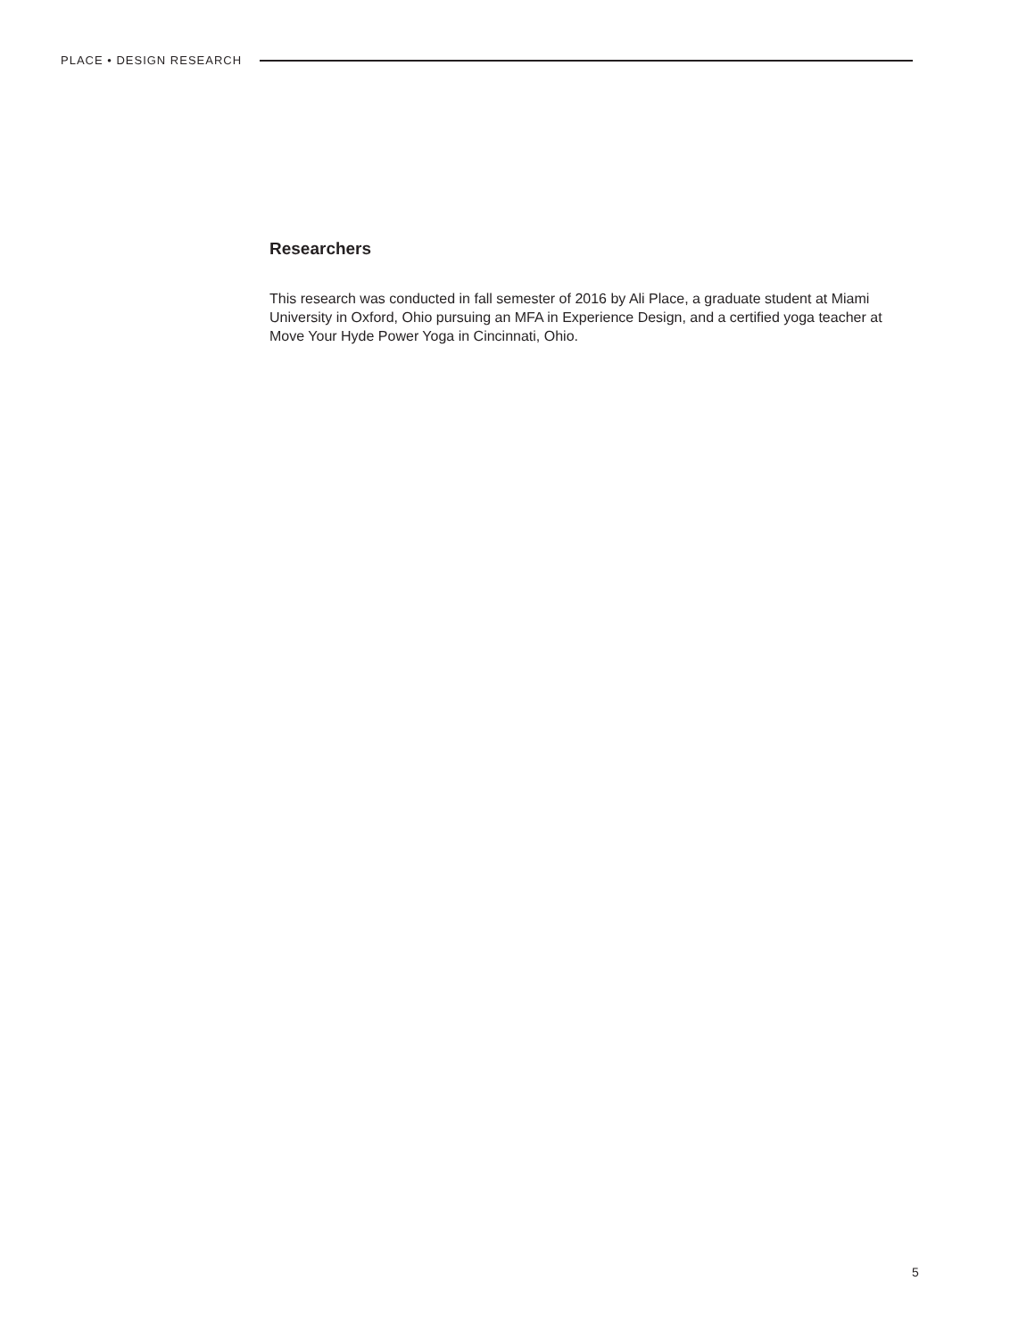PLACE • DESIGN RESEARCH
Researchers
This research was conducted in fall semester of 2016 by Ali Place, a graduate student at Miami University in Oxford, Ohio pursuing an MFA in Experience Design, and a certified yoga teacher at Move Your Hyde Power Yoga in Cincinnati, Ohio.
5